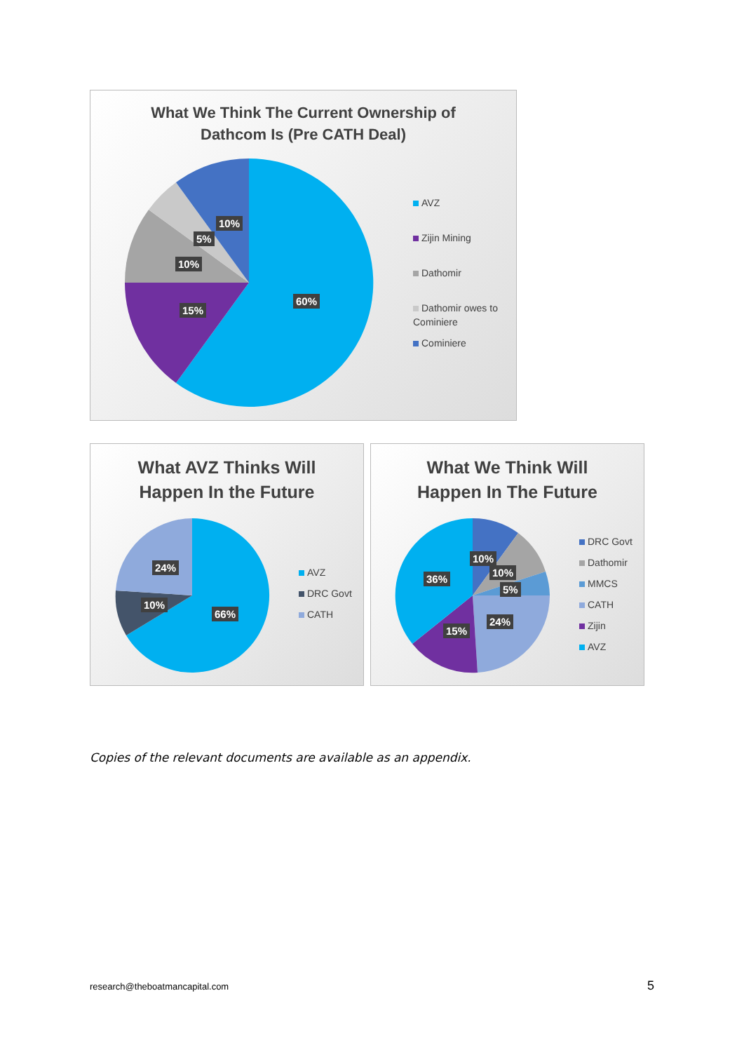What We Think The Current Ownership of
Dathcom Is (Pre CATH Deal)
10%
5%
10%
15%
60%
AVZ
Zijin Mining
Dathomir
Dathomir owes to Cominiere
Cominiere
What AVZ Thinks Will
Happen In the Future
24%
10%
66%
AVZ
DRC Govt
CATH
What We Think Will
Happen In The Future
10%
10%
5%
36%
24%
15%
DRC Govt
Dathomir
MMCS
CATH
Zijin
AVZ
Copies of the relevant documents are available as an appendix.
research@theboatmancapital.com 5